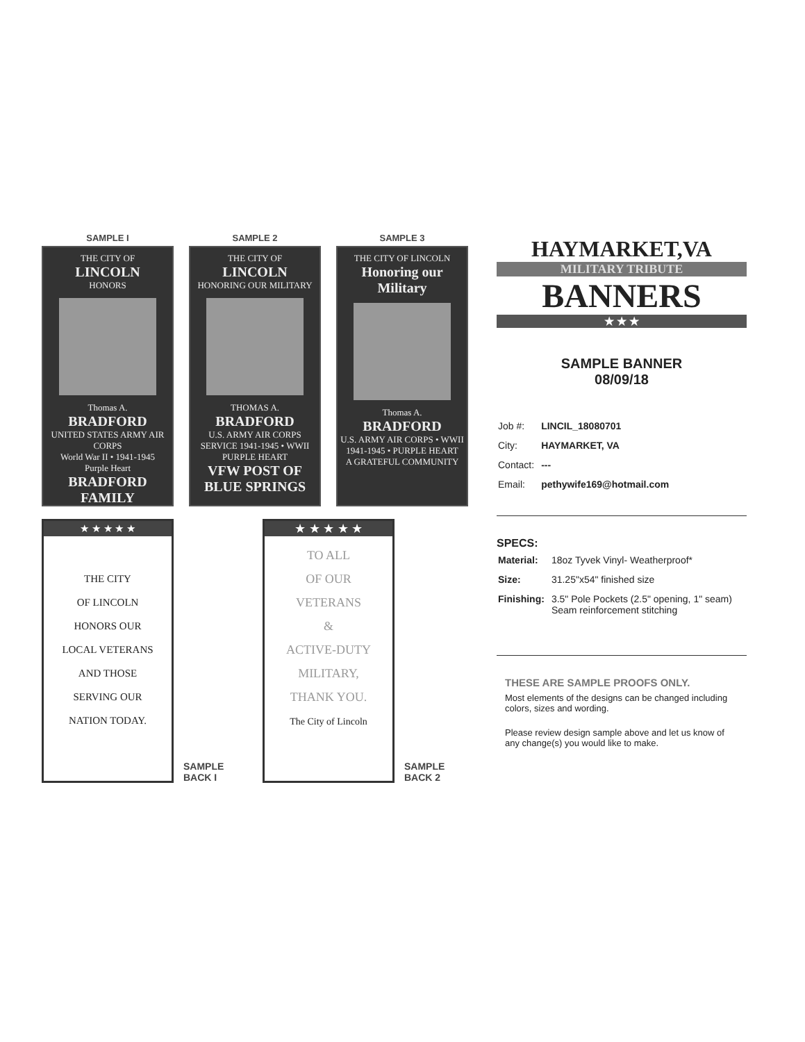SAMPLE I
THE CITY OF
LINCOLN
HONORS
Thomas A.
BRADFORD
UNITED STATES ARMY AIR CORPS
World War II • 1941-1945
Purple Heart
BRADFORD FAMILY
SAMPLE 2
THE CITY OF
LINCOLN
HONORING OUR MILITARY
THOMAS A.
BRADFORD
U.S. ARMY AIR CORPS
SERVICE 1941-1945 • WWII
PURPLE HEART
VFW POST OF BLUE SPRINGS
SAMPLE 3
THE CITY OF LINCOLN
Honoring our Military
Thomas A.
BRADFORD
U.S. ARMY AIR CORPS • WWII
1941-1945 • PURPLE HEART
A GRATEFUL COMMUNITY
★ ★ ★ ★ ★
THE CITY
OF LINCOLN
HONORS OUR
LOCAL VETERANS
AND THOSE
SERVING OUR
NATION TODAY.
SAMPLE
BACK I
★ ★ ★ ★ ★
TO ALL
OF OUR
VETERANS
&
ACTIVE-DUTY
MILITARY,
THANK YOU.
The City of Lincoln
SAMPLE
BACK 2
HAYMARKET,VA
MILITARY TRIBUTE
BANNERS
★ ★ ★
SAMPLE BANNER
08/09/18
| Job #: | LINCIL_18080701 |
| City: | HAYMARKET, VA |
| Contact: | --- |
| Email: | pethywife169@hotmail.com |
SPECS:
| Material: | 18oz Tyvek Vinyl- Weatherproof* |
| Size: | 31.25"x54" finished size |
| Finishing: | 3.5" Pole Pockets (2.5" opening, 1" seam) Seam reinforcement stitching |
THESE ARE SAMPLE PROOFS ONLY.
Most elements of the designs can be changed including colors, sizes and wording.
Please review design sample above and let us know of any change(s) you would like to make.